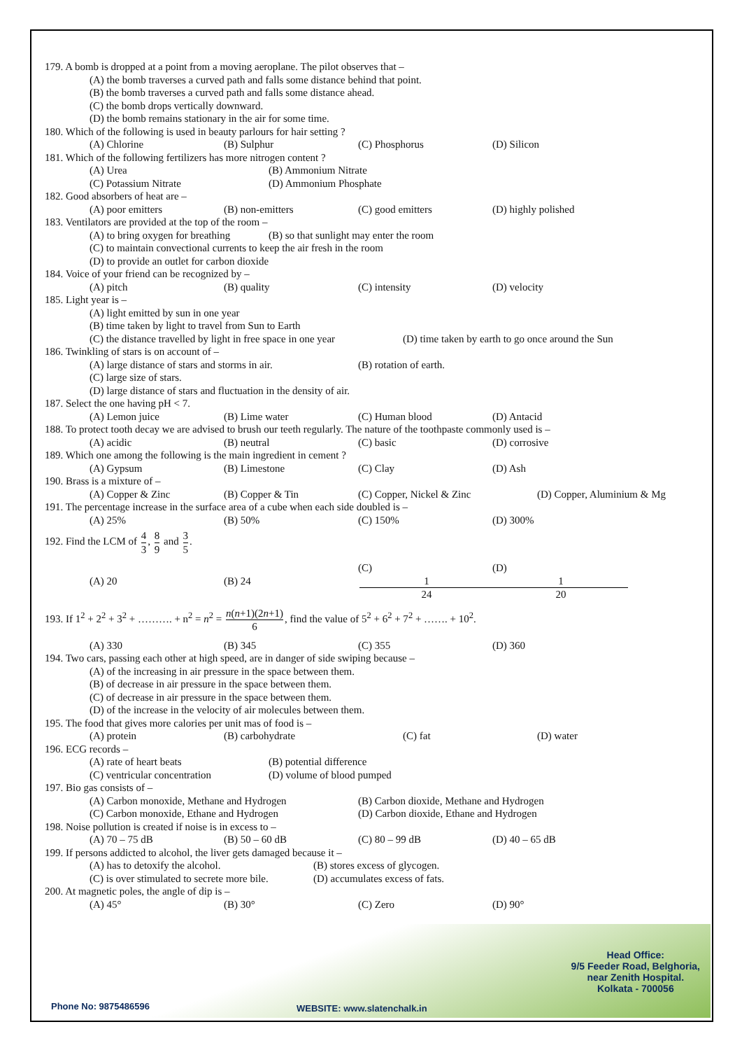179. A bomb is dropped at a point from a moving aeroplane. The pilot observes that –
(A) the bomb traverses a curved path and falls some distance behind that point.
(B) the bomb traverses a curved path and falls some distance ahead.
(C) the bomb drops vertically downward.
(D) the bomb remains stationary in the air for some time.
180. Which of the following is used in beauty parlours for hair setting ?
(A) Chlorine (B) Sulphur (C) Phosphorus (D) Silicon
181. Which of the following fertilizers has more nitrogen content ?
(A) Urea (B) Ammonium Nitrate
(C) Potassium Nitrate (D) Ammonium Phosphate
182. Good absorbers of heat are –
(A) poor emitters (B) non-emitters (C) good emitters (D) highly polished
183. Ventilators are provided at the top of the room –
(A) to bring oxygen for breathing (B) so that sunlight may enter the room
(C) to maintain convectional currents to keep the air fresh in the room
(D) to provide an outlet for carbon dioxide
184. Voice of your friend can be recognized by –
(A) pitch (B) quality (C) intensity (D) velocity
185. Light year is –
(A) light emitted by sun in one year
(B) time taken by light to travel from Sun to Earth
(C) the distance travelled by light in free space in one year (D) time taken by earth to go once around the Sun
186. Twinkling of stars is on account of –
(A) large distance of stars and storms in air. (B) rotation of earth.
(C) large size of stars.
(D) large distance of stars and fluctuation in the density of air.
187. Select the one having pH < 7.
(A) Lemon juice (B) Lime water (C) Human blood (D) Antacid
188. To protect tooth decay we are advised to brush our teeth regularly. The nature of the toothpaste commonly used is –
(A) acidic (B) neutral (C) basic (D) corrosive
189. Which one among the following is the main ingredient in cement ?
(A) Gypsum (B) Limestone (C) Clay (D) Ash
190. Brass is a mixture of –
(A) Copper & Zinc (B) Copper & Tin (C) Copper, Nickel & Zinc (D) Copper, Aluminium & Mg
191. The percentage increase in the surface area of a cube when each side doubled is –
(A) 25% (B) 50% (C) 150% (D) 300%
192. Find the LCM of 4 3, 8 9 and 3 5.
(A) 20 (B) 24 (C)
1
24 (D)
1
20
193. If 1<sup>2</sup> + 2<sup>2</sup> + 3<sup>2</sup> + ………. + n<sup>2</sup> = n<sup>2</sup> = n(n+1)(2n+1) 6, find the value of 5<sup>2</sup> + 6<sup>2</sup> + 7<sup>2</sup> + ……. + 10<sup>2</sup>.
(A) 330 (B) 345 (C) 355 (D) 360
194. Two cars, passing each other at high speed, are in danger of side swiping because –
(A) of the increasing in air pressure in the space between them.
(B) of decrease in air pressure in the space between them.
(C) of decrease in air pressure in the space between them.
(D) of the increase in the velocity of air molecules between them.
195. The food that gives more calories per unit mas of food is –
(A) protein (B) carbohydrate (C) fat (D) water
196. ECG records –
(A) rate of heart beats (B) potential difference
(C) ventricular concentration (D) volume of blood pumped
197. Bio gas consists of –
(A) Carbon monoxide, Methane and Hydrogen (B) Carbon dioxide, Methane and Hydrogen
(C) Carbon monoxide, Ethane and Hydrogen (D) Carbon dioxide, Ethane and Hydrogen
198. Noise pollution is created if noise is in excess to –
(A) 70 – 75 dB (B) 50 – 60 dB (C) 80 – 99 dB (D) 40 – 65 dB
199. If persons addicted to alcohol, the liver gets damaged because it –
(A) has to detoxify the alcohol. (B) stores excess of glycogen.
(C) is over stimulated to secrete more bile. (D) accumulates excess of fats.
200. At magnetic poles, the angle of dip is –
(A) 45° (B) 30° (C) Zero (D) 90°
Head Office:
9/5 Feeder Road, Belghoria,
near Zenith Hospital.
Kolkata - 700056
Phone No: 9875486596 WEBSITE: www.slatenchalk.in